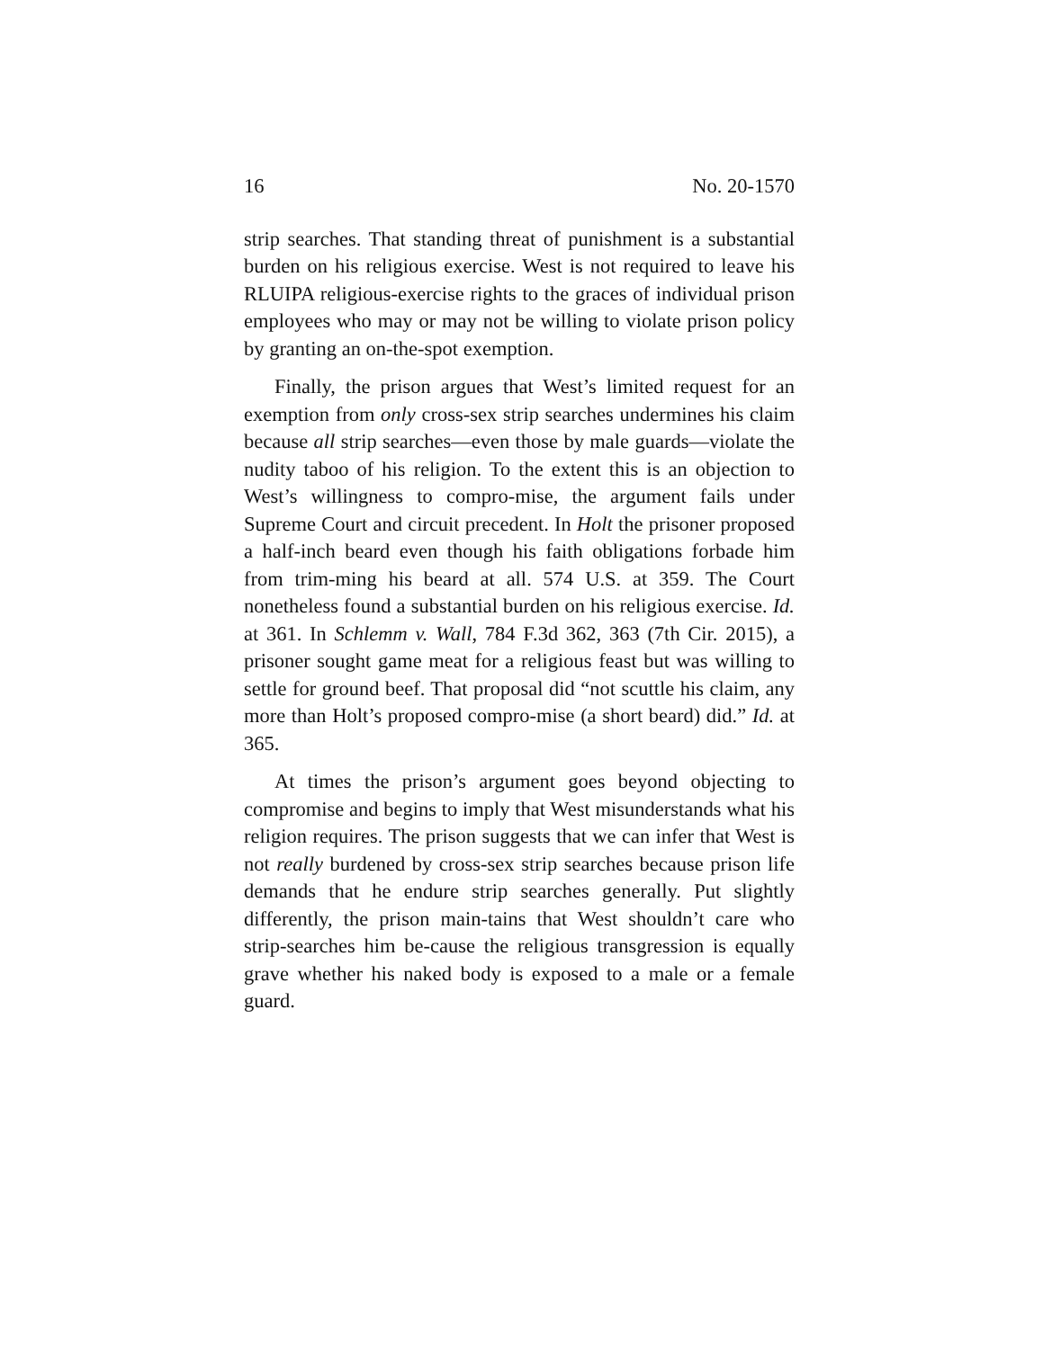16 No. 20-1570
strip searches. That standing threat of punishment is a substantial burden on his religious exercise. West is not required to leave his RLUIPA religious-exercise rights to the graces of individual prison employees who may or may not be willing to violate prison policy by granting an on-the-spot exemption.
Finally, the prison argues that West’s limited request for an exemption from only cross-sex strip searches undermines his claim because all strip searches—even those by male guards—violate the nudity taboo of his religion. To the extent this is an objection to West’s willingness to compro-mise, the argument fails under Supreme Court and circuit precedent. In Holt the prisoner proposed a half-inch beard even though his faith obligations forbade him from trim-ming his beard at all. 574 U.S. at 359. The Court nonetheless found a substantial burden on his religious exercise. Id. at 361. In Schlemm v. Wall, 784 F.3d 362, 363 (7th Cir. 2015), a prisoner sought game meat for a religious feast but was willing to settle for ground beef. That proposal did “not scuttle his claim, any more than Holt’s proposed compro-mise (a short beard) did.” Id. at 365.
At times the prison’s argument goes beyond objecting to compromise and begins to imply that West misunderstands what his religion requires. The prison suggests that we can infer that West is not really burdened by cross-sex strip searches because prison life demands that he endure strip searches generally. Put slightly differently, the prison main-tains that West shouldn’t care who strip-searches him be-cause the religious transgression is equally grave whether his naked body is exposed to a male or a female guard.